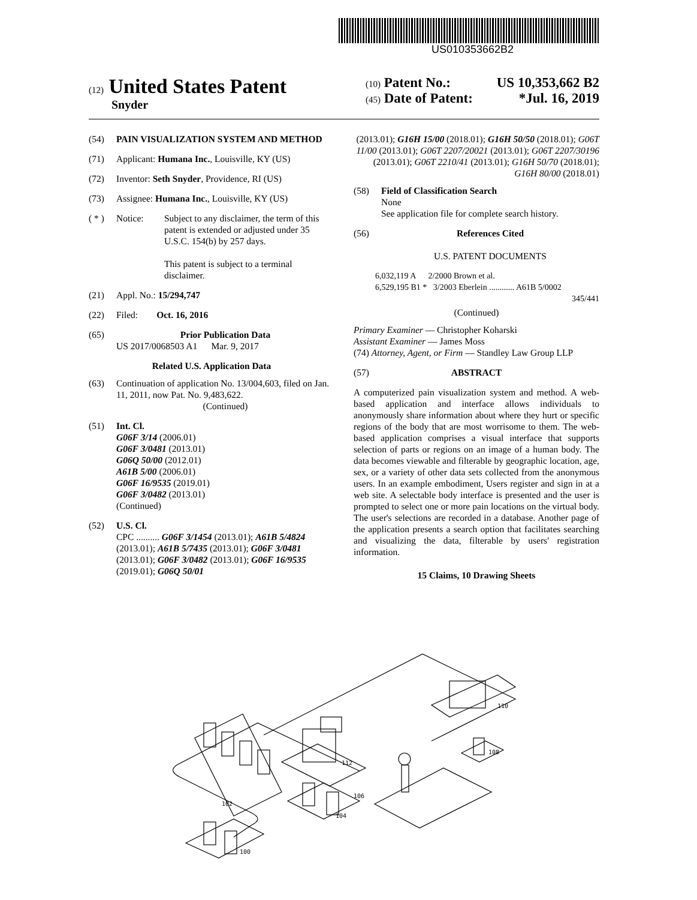US010353662B2
(12) United States Patent
Snyder
(10) Patent No.: US 10,353,662 B2
(45) Date of Patent: *Jul. 16, 2019
(54) PAIN VISUALIZATION SYSTEM AND METHOD
(71) Applicant: Humana Inc., Louisville, KY (US)
(72) Inventor: Seth Snyder, Providence, RI (US)
(73) Assignee: Humana Inc., Louisville, KY (US)
( * ) Notice: Subject to any disclaimer, the term of this patent is extended or adjusted under 35 U.S.C. 154(b) by 257 days.
This patent is subject to a terminal disclaimer.
(21) Appl. No.: 15/294,747
(22) Filed: Oct. 16, 2016
(65) Prior Publication Data
US 2017/0068503 A1 Mar. 9, 2017
Related U.S. Application Data
(63) Continuation of application No. 13/004,603, filed on Jan. 11, 2011, now Pat. No. 9,483,622.
(Continued)
(51) Int. Cl.
G06F 3/14 (2006.01)
G06F 3/0481 (2013.01)
G06Q 50/00 (2012.01)
A61B 5/00 (2006.01)
G06F 16/9535 (2019.01)
G06F 3/0482 (2013.01)
(Continued)
(52) U.S. Cl.
CPC .......... G06F 3/1454 (2013.01); A61B 5/4824 (2013.01); A61B 5/7435 (2013.01); G06F 3/0481 (2013.01); G06F 3/0482 (2013.01); G06F 16/9535 (2019.01); G06Q 50/01
(2013.01); G16H 15/00 (2018.01); G16H 50/50 (2018.01); G06T 11/00 (2013.01); G06T 2207/20021 (2013.01); G06T 2207/30196 (2013.01); G06T 2210/41 (2013.01); G16H 50/70 (2018.01); G16H 80/00 (2018.01)
(58) Field of Classification Search
None
See application file for complete search history.
(56) References Cited
U.S. PATENT DOCUMENTS
6,032,119 A 2/2000 Brown et al.
6,529,195 B1 * 3/2003 Eberlein ............ A61B 5/0002
345/441
(Continued)
Primary Examiner — Christopher Koharski
Assistant Examiner — James Moss
(74) Attorney, Agent, or Firm — Standley Law Group LLP
(57) ABSTRACT
A computerized pain visualization system and method. A web-based application and interface allows individuals to anonymously share information about where they hurt or specific regions of the body that are most worrisome to them. The web-based application comprises a visual interface that supports selection of parts or regions on an image of a human body. The data becomes viewable and filterable by geographic location, age, sex, or a variety of other data sets collected from the anonymous users. In an example embodiment, Users register and sign in at a web site. A selectable body interface is presented and the user is prompted to select one or more pain locations on the virtual body. The user's selections are recorded in a database. Another page of the application presents a search option that facilitates searching and visualizing the data, filterable by users' registration information.
15 Claims, 10 Drawing Sheets
102
104
106
108
110
112
100